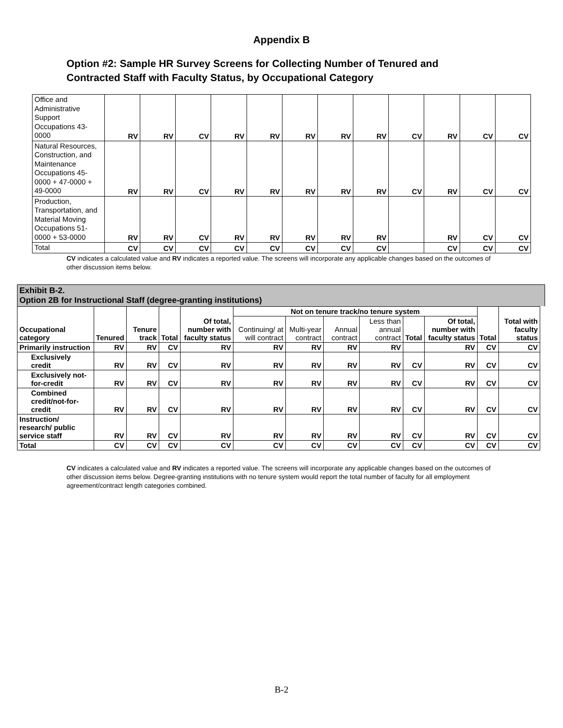Appendix B
Option #2: Sample HR Survey Screens for Collecting Number of Tenured and Contracted Staff with Faculty Status, by Occupational Category
| Office and Administrative Support Occupations 43-0000 | RV | RV | CV | RV | RV | RV | RV | RV | CV | RV | CV | CV |
| Natural Resources, Construction, and Maintenance Occupations 45-0000 + 47-0000 + 49-0000 | RV | RV | CV | RV | RV | RV | RV | RV | CV | RV | CV | CV |
| Production, Transportation, and Material Moving Occupations 51-0000 + 53-0000 | RV | RV | CV | RV | RV | RV | RV | RV | | RV | CV | CV |
| Total | CV | CV | CV | CV | CV | CV | CV | CV | | CV | CV | CV |
CV indicates a calculated value and RV indicates a reported value. The screens will incorporate any applicable changes based on the outcomes of other discussion items below.
Exhibit B-2.
Option 2B for Instructional Staff (degree-granting institutions)
| Occupational category | Tenured | Tenure track | Total | Of total, number with faculty status | Not on tenure track/no tenure system | | | | | | Total | Total with faculty status |
| --- | --- | --- | --- | --- | --- | --- | --- | --- | --- | --- | --- | --- |
| | | | | | Continuing/ at will contract | Multi-year contract | Annual contract | Less than annual contract | Total | Of total, number with faculty status | | |
| Primarily instruction | RV | RV | CV | RV | RV | RV | RV | RV | | RV | CV | CV |
| Exclusively credit | RV | RV | CV | RV | RV | RV | RV | RV | CV | RV | CV | CV |
| Exclusively not-for-credit | RV | RV | CV | RV | RV | RV | RV | RV | CV | RV | CV | CV |
| Combined credit/not-for-credit | RV | RV | CV | RV | RV | RV | RV | RV | CV | RV | CV | CV |
| Instruction/ research/ public service staff | RV | RV | CV | RV | RV | RV | RV | RV | CV | RV | CV | CV |
| Total | CV | CV | CV | CV | CV | CV | CV | CV | CV | CV | CV | CV |
CV indicates a calculated value and RV indicates a reported value. The screens will incorporate any applicable changes based on the outcomes of other discussion items below. Degree-granting institutions with no tenure system would report the total number of faculty for all employment agreement/contract length categories combined.
B-2